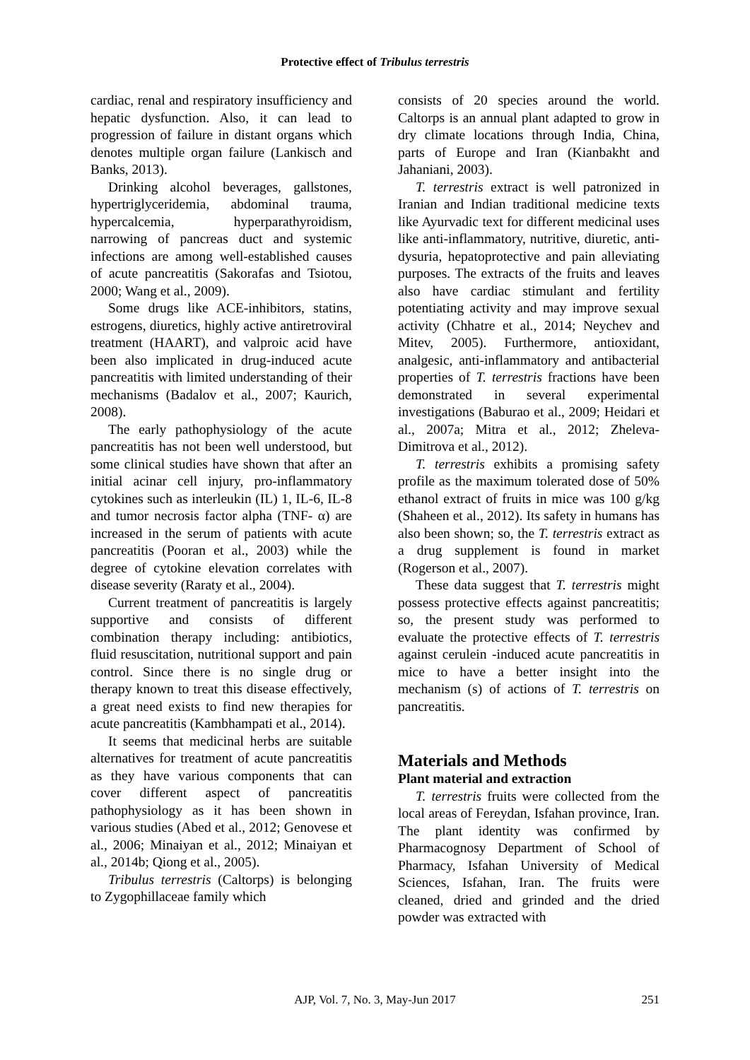Protective effect of Tribulus terrestris
cardiac, renal and respiratory insufficiency and hepatic dysfunction. Also, it can lead to progression of failure in distant organs which denotes multiple organ failure (Lankisch and Banks, 2013).
Drinking alcohol beverages, gallstones, hypertriglyceridemia, abdominal trauma, hypercalcemia, hyperparathyroidism, narrowing of pancreas duct and systemic infections are among well-established causes of acute pancreatitis (Sakorafas and Tsiotou, 2000; Wang et al., 2009).
Some drugs like ACE-inhibitors, statins, estrogens, diuretics, highly active antiretroviral treatment (HAART), and valproic acid have been also implicated in drug-induced acute pancreatitis with limited understanding of their mechanisms (Badalov et al., 2007; Kaurich, 2008).
The early pathophysiology of the acute pancreatitis has not been well understood, but some clinical studies have shown that after an initial acinar cell injury, pro-inflammatory cytokines such as interleukin (IL) 1, IL-6, IL-8 and tumor necrosis factor alpha (TNF- α) are increased in the serum of patients with acute pancreatitis (Pooran et al., 2003) while the degree of cytokine elevation correlates with disease severity (Raraty et al., 2004).
Current treatment of pancreatitis is largely supportive and consists of different combination therapy including: antibiotics, fluid resuscitation, nutritional support and pain control. Since there is no single drug or therapy known to treat this disease effectively, a great need exists to find new therapies for acute pancreatitis (Kambhampati et al., 2014).
It seems that medicinal herbs are suitable alternatives for treatment of acute pancreatitis as they have various components that can cover different aspect of pancreatitis pathophysiology as it has been shown in various studies (Abed et al., 2012; Genovese et al., 2006; Minaiyan et al., 2012; Minaiyan et al., 2014b; Qiong et al., 2005).
Tribulus terrestris (Caltorps) is belonging to Zygophillaceae family which
consists of 20 species around the world. Caltorps is an annual plant adapted to grow in dry climate locations through India, China, parts of Europe and Iran (Kianbakht and Jahaniani, 2003).
T. terrestris extract is well patronized in Iranian and Indian traditional medicine texts like Ayurvadic text for different medicinal uses like anti-inflammatory, nutritive, diuretic, anti-dysuria, hepatoprotective and pain alleviating purposes. The extracts of the fruits and leaves also have cardiac stimulant and fertility potentiating activity and may improve sexual activity (Chhatre et al., 2014; Neychev and Mitev, 2005). Furthermore, antioxidant, analgesic, anti-inflammatory and antibacterial properties of T. terrestris fractions have been demonstrated in several experimental investigations (Baburao et al., 2009; Heidari et al., 2007a; Mitra et al., 2012; Zheleva-Dimitrova et al., 2012).
T. terrestris exhibits a promising safety profile as the maximum tolerated dose of 50% ethanol extract of fruits in mice was 100 g/kg (Shaheen et al., 2012). Its safety in humans has also been shown; so, the T. terrestris extract as a drug supplement is found in market (Rogerson et al., 2007).
These data suggest that T. terrestris might possess protective effects against pancreatitis; so, the present study was performed to evaluate the protective effects of T. terrestris against cerulein -induced acute pancreatitis in mice to have a better insight into the mechanism (s) of actions of T. terrestris on pancreatitis.
Materials and Methods
Plant material and extraction
T. terrestris fruits were collected from the local areas of Fereydan, Isfahan province, Iran. The plant identity was confirmed by Pharmacognosy Department of School of Pharmacy, Isfahan University of Medical Sciences, Isfahan, Iran. The fruits were cleaned, dried and grinded and the dried powder was extracted with
AJP, Vol. 7, No. 3, May-Jun 2017
251